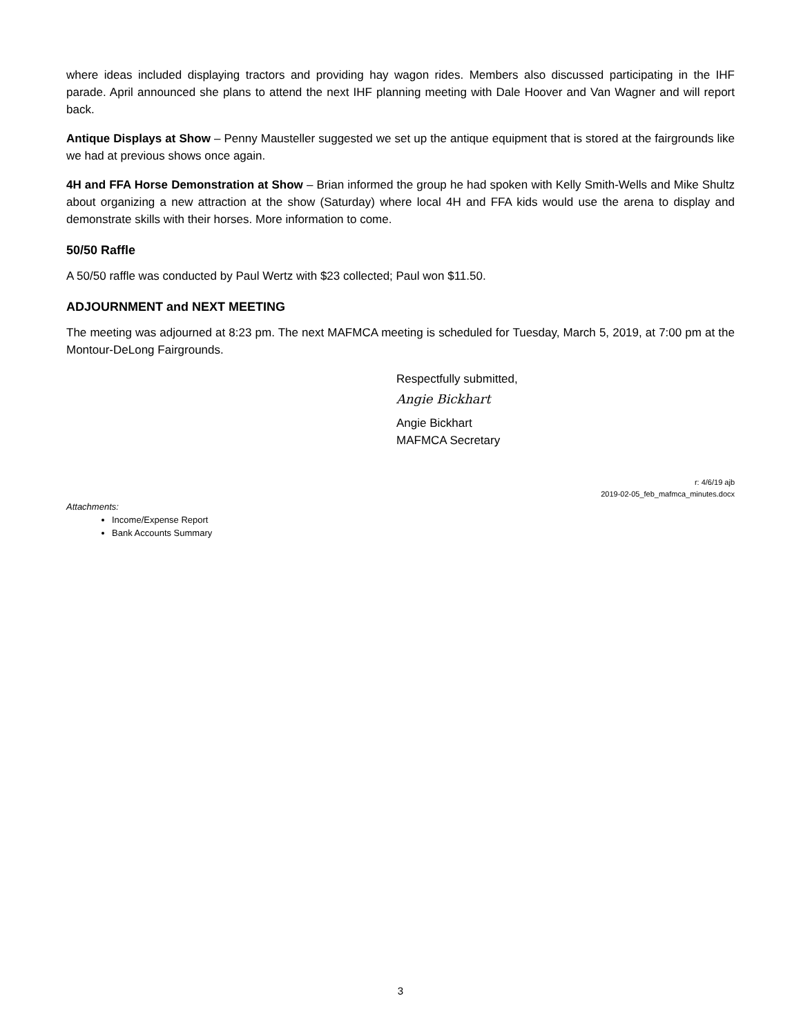where ideas included displaying tractors and providing hay wagon rides. Members also discussed participating in the IHF parade. April announced she plans to attend the next IHF planning meeting with Dale Hoover and Van Wagner and will report back.
Antique Displays at Show – Penny Mausteller suggested we set up the antique equipment that is stored at the fairgrounds like we had at previous shows once again.
4H and FFA Horse Demonstration at Show – Brian informed the group he had spoken with Kelly Smith-Wells and Mike Shultz about organizing a new attraction at the show (Saturday) where local 4H and FFA kids would use the arena to display and demonstrate skills with their horses. More information to come.
50/50 Raffle
A 50/50 raffle was conducted by Paul Wertz with $23 collected; Paul won $11.50.
ADJOURNMENT and NEXT MEETING
The meeting was adjourned at 8:23 pm. The next MAFMCA meeting is scheduled for Tuesday, March 5, 2019, at 7:00 pm at the Montour-DeLong Fairgrounds.
Respectfully submitted,
Angie Bickhart
Angie Bickhart
MAFMCA Secretary
r: 4/6/19 ajb
2019-02-05_feb_mafmca_minutes.docx
Attachments:
Income/Expense Report
Bank Accounts Summary
3